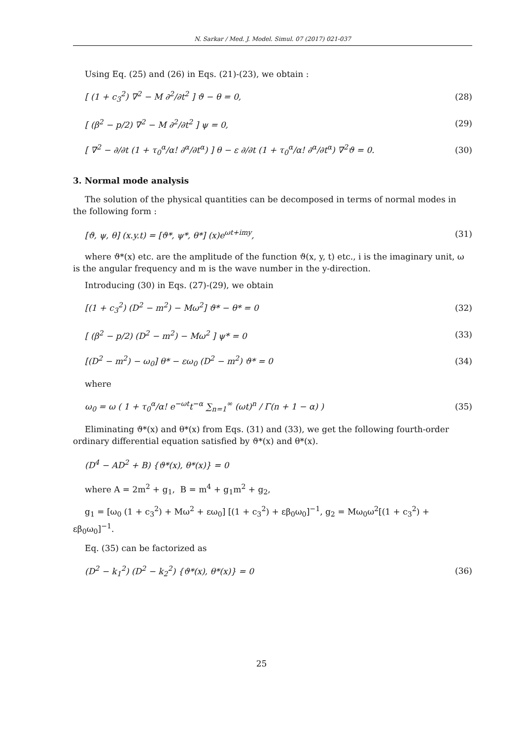N. Sarkar / Med. J. Model. Simul. 07 (2017) 021-037
Using Eq. (25) and (26) in Eqs. (21)-(23), we obtain :
[ (1 + c<sub>3</sub><sup>2</sup>) ∇<sup>2</sup> − M ∂<sup>2</sup>/∂t<sup>2</sup> ] ϑ − θ = 0, (28)
[ (β<sup>2</sup> − p/2) ∇<sup>2</sup> − M ∂<sup>2</sup>/∂t<sup>2</sup> ] ψ = 0, (29)
[ ∇<sup>2</sup> − ∂/∂t (1 + τ<sub>0</sub><sup>α</sup>/α! ∂<sup>α</sup>/∂t<sup>α</sup>) ] θ − ε ∂/∂t (1 + τ<sub>0</sub><sup>α</sup>/α! ∂<sup>α</sup>/∂t<sup>α</sup>) ∇<sup>2</sup>ϑ = 0. (30)
3. Normal mode analysis
The solution of the physical quantities can be decomposed in terms of normal modes in the following form :
[ϑ, ψ, θ] (x.y.t) = [ϑ*, ψ*, θ*] (x)e<sup>ωt+imy</sup>, (31)
where ϑ*(x) etc. are the amplitude of the function ϑ(x, y, t) etc., i is the imaginary unit, ω is the angular frequency and m is the wave number in the y-direction.
Introducing (30) in Eqs. (27)-(29), we obtain
[(1 + c<sub>3</sub><sup>2</sup>) (D<sup>2</sup> − m<sup>2</sup>) − Mω<sup>2</sup>] ϑ* − θ* = 0 (32)
[ (β<sup>2</sup> − p/2) (D<sup>2</sup> − m<sup>2</sup>) − Mω<sup>2</sup> ] ψ* = 0 (33)
[(D<sup>2</sup> − m<sup>2</sup>) − ω<sub>0</sub>] θ* − εω<sub>0</sub> (D<sup>2</sup> − m<sup>2</sup>) ϑ* = 0 (34)
where
ω<sub>0</sub> = ω ( 1 + τ<sub>0</sub><sup>α</sup>/α! e<sup>−ωt</sup>t<sup>−α</sup> ∑<sub>n=1</sub><sup>∞</sup> (ωt)<sup>n</sup> / Γ(n + 1 − α) ) (35)
Eliminating ϑ*(x) and θ*(x) from Eqs. (31) and (33), we get the following fourth-order ordinary differential equation satisfied by ϑ*(x) and θ*(x).
(D<sup>4</sup> − AD<sup>2</sup> + B) {ϑ*(x), θ*(x)} = 0
where A = 2m<sup>2</sup> + g<sub>1</sub>, B = m<sup>4</sup> + g<sub>1</sub>m<sup>2</sup> + g<sub>2</sub>,
g<sub>1</sub> = [ω<sub>0</sub> (1 + c<sub>3</sub><sup>2</sup>) + Mω<sup>2</sup> + εω<sub>0</sub>] [(1 + c<sub>3</sub><sup>2</sup>) + εβ<sub>0</sub>ω<sub>0</sub>]<sup>−1</sup>, g<sub>2</sub> = Mω<sub>0</sub>ω<sup>2</sup>[(1 + c<sub>3</sub><sup>2</sup>) + εβ<sub>0</sub>ω<sub>0</sub>]<sup>−1</sup>.
Eq. (35) can be factorized as
(D<sup>2</sup> − k<sub>1</sub><sup>2</sup>) (D<sup>2</sup> − k<sub>2</sub><sup>2</sup>) {ϑ*(x), θ*(x)} = 0 (36)
25